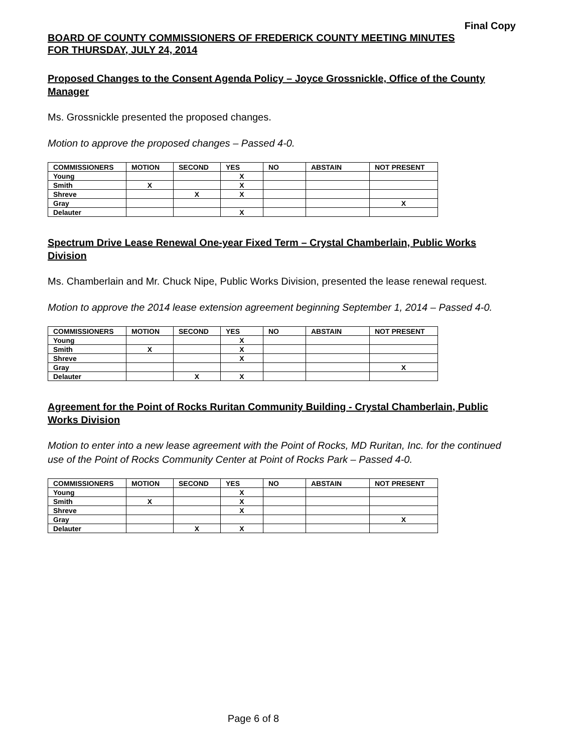Final Copy
BOARD OF COUNTY COMMISSIONERS OF FREDERICK COUNTY MEETING MINUTES
FOR THURSDAY, JULY 24, 2014
Proposed Changes to the Consent Agenda Policy – Joyce Grossnickle, Office of the County Manager
Ms. Grossnickle presented the proposed changes.
Motion to approve the proposed changes – Passed 4-0.
| COMMISSIONERS | MOTION | SECOND | YES | NO | ABSTAIN | NOT PRESENT |
| --- | --- | --- | --- | --- | --- | --- |
| Young | | | X | | | |
| Smith | X | | X | | | |
| Shreve | | X | X | | | |
| Gray | | | | | | X |
| Delauter | | | X | | | |
Spectrum Drive Lease Renewal One-year Fixed Term – Crystal Chamberlain, Public Works Division
Ms. Chamberlain and Mr. Chuck Nipe, Public Works Division, presented the lease renewal request.
Motion to approve the 2014 lease extension agreement beginning September 1, 2014 – Passed 4-0.
| COMMISSIONERS | MOTION | SECOND | YES | NO | ABSTAIN | NOT PRESENT |
| --- | --- | --- | --- | --- | --- | --- |
| Young | | | X | | | |
| Smith | X | | X | | | |
| Shreve | | | X | | | |
| Gray | | | | | | X |
| Delauter | | X | X | | | |
Agreement for the Point of Rocks Ruritan Community Building - Crystal Chamberlain, Public Works Division
Motion to enter into a new lease agreement with the Point of Rocks, MD Ruritan, Inc. for the continued use of the Point of Rocks Community Center at Point of Rocks Park – Passed 4-0.
| COMMISSIONERS | MOTION | SECOND | YES | NO | ABSTAIN | NOT PRESENT |
| --- | --- | --- | --- | --- | --- | --- |
| Young | | | X | | | |
| Smith | X | | X | | | |
| Shreve | | | X | | | |
| Gray | | | | | | X |
| Delauter | | X | X | | | |
Page 6 of 8